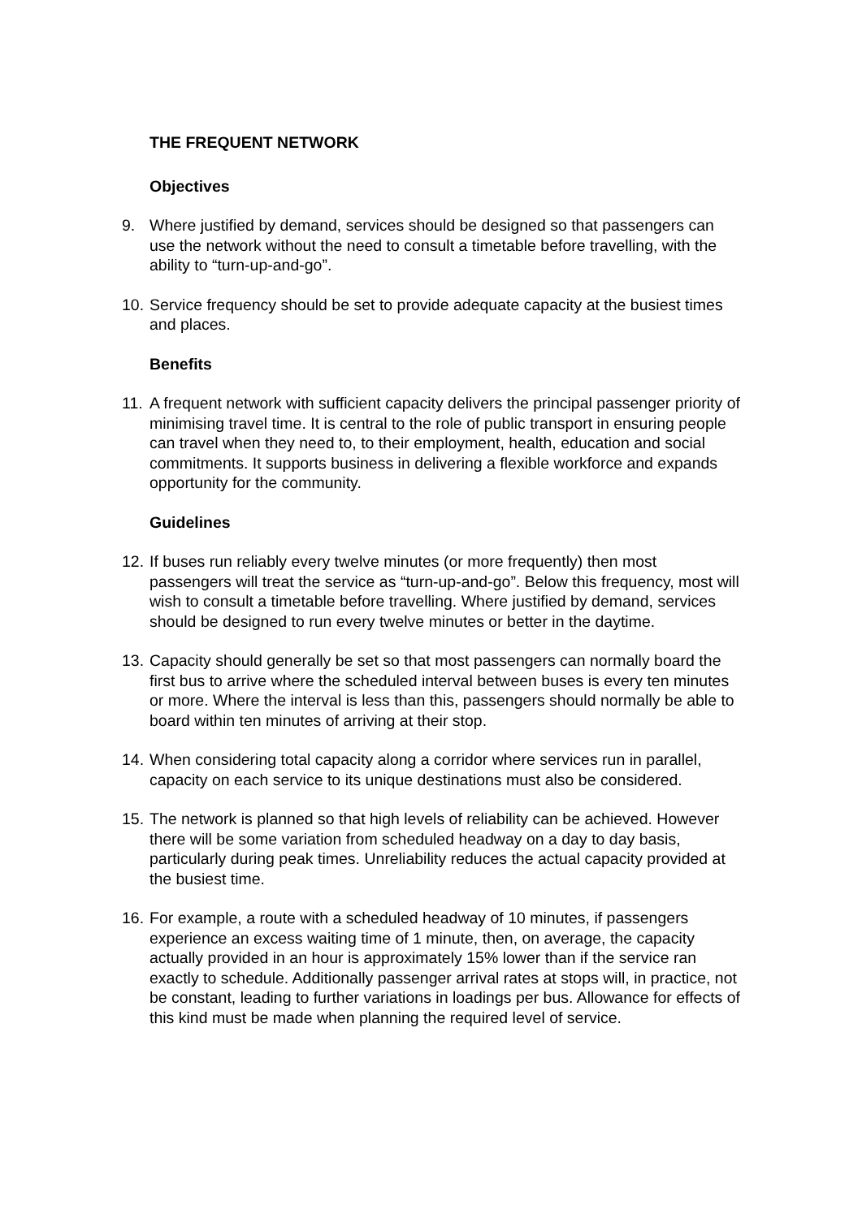THE FREQUENT NETWORK
Objectives
9. Where justified by demand, services should be designed so that passengers can use the network without the need to consult a timetable before travelling, with the ability to “turn-up-and-go”.
10. Service frequency should be set to provide adequate capacity at the busiest times and places.
Benefits
11. A frequent network with sufficient capacity delivers the principal passenger priority of minimising travel time. It is central to the role of public transport in ensuring people can travel when they need to, to their employment, health, education and social commitments. It supports business in delivering a flexible workforce and expands opportunity for the community.
Guidelines
12. If buses run reliably every twelve minutes (or more frequently) then most passengers will treat the service as “turn-up-and-go”. Below this frequency, most will wish to consult a timetable before travelling. Where justified by demand, services should be designed to run every twelve minutes or better in the daytime.
13. Capacity should generally be set so that most passengers can normally board the first bus to arrive where the scheduled interval between buses is every ten minutes or more. Where the interval is less than this, passengers should normally be able to board within ten minutes of arriving at their stop.
14. When considering total capacity along a corridor where services run in parallel, capacity on each service to its unique destinations must also be considered.
15. The network is planned so that high levels of reliability can be achieved. However there will be some variation from scheduled headway on a day to day basis, particularly during peak times. Unreliability reduces the actual capacity provided at the busiest time.
16. For example, a route with a scheduled headway of 10 minutes, if passengers experience an excess waiting time of 1 minute, then, on average, the capacity actually provided in an hour is approximately 15% lower than if the service ran exactly to schedule. Additionally passenger arrival rates at stops will, in practice, not be constant, leading to further variations in loadings per bus. Allowance for effects of this kind must be made when planning the required level of service.